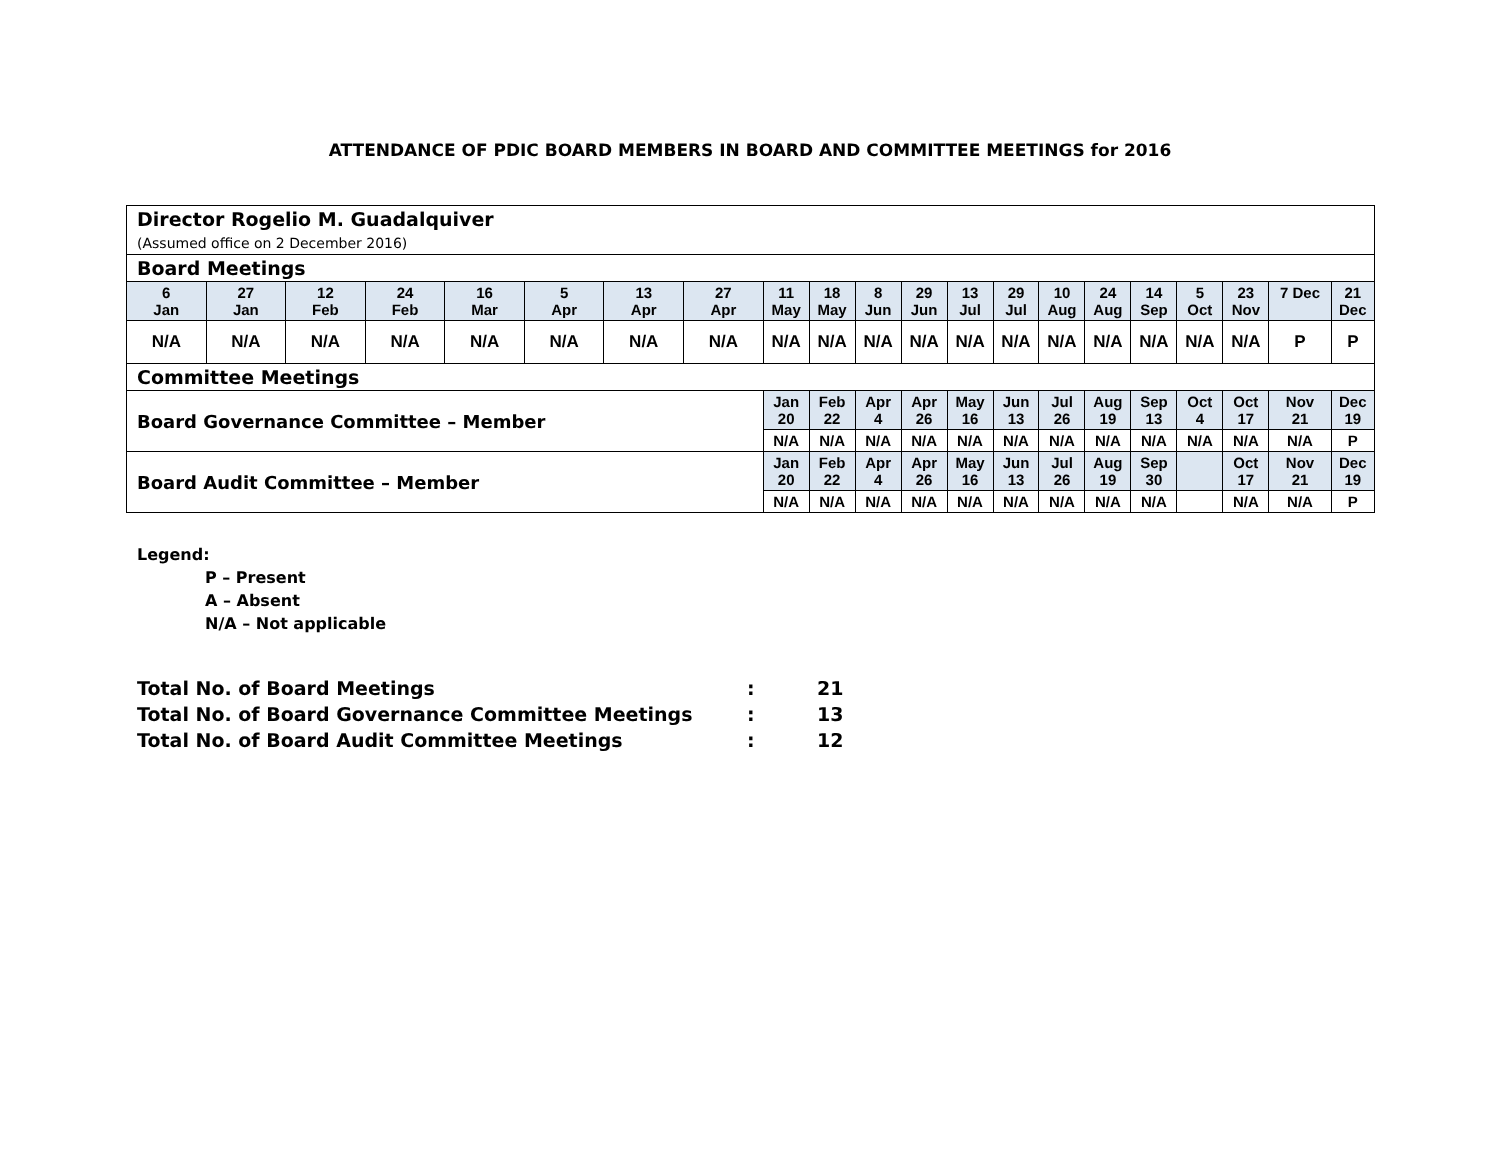ATTENDANCE OF PDIC BOARD MEMBERS IN BOARD AND COMMITTEE MEETINGS for 2016
| Director Rogelio M. Guadalquiver (Assumed office on 2 December 2016) | | | | | | | | | | | | | | | | | | | | |
| Board Meetings | | | | | | | | | | | | | | | | | | | | |
| 6 Jan | 27 Jan | 12 Feb | 24 Feb | 16 Mar | 5 Apr | 13 Apr | 27 Apr | 11 May | 18 May | 8 Jun | 29 Jun | 13 Jul | 29 Jul | 10 Aug | 24 Aug | 14 Sep | 5 Oct | 23 Nov | 7 Dec | 21 Dec |
| N/A | N/A | N/A | N/A | N/A | N/A | N/A | N/A | N/A | N/A | N/A | N/A | N/A | N/A | N/A | N/A | N/A | N/A | N/A | P | P |
| Committee Meetings | | | | | | | | | | | | | | | | | | | | |
| Board Governance Committee – Member | | | | | | | | Jan 20 | Feb 22 | Apr 4 | Apr 26 | May 16 | Jun 13 | Jul 26 | Aug 19 | Sep 13 | Oct 4 | Oct 17 | Nov 21 | Dec 19 |
| | | | | | | | | N/A | N/A | N/A | N/A | N/A | N/A | N/A | N/A | N/A | N/A | N/A | N/A | P |
| Board Audit Committee – Member | | | | | | | | Jan 20 | Feb 22 | Apr 4 | Apr 26 | May 16 | Jun 13 | Jul 26 | Aug 19 | Sep 30 | | Oct 17 | Nov 21 | Dec 19 |
| | | | | | | | | N/A | N/A | N/A | N/A | N/A | N/A | N/A | N/A | N/A | | N/A | N/A | P |
Legend:
P – Present
A – Absent
N/A – Not applicable
Total No. of Board Meetings: 21
Total No. of Board Governance Committee Meetings: 13
Total No. of Board Audit Committee Meetings: 12